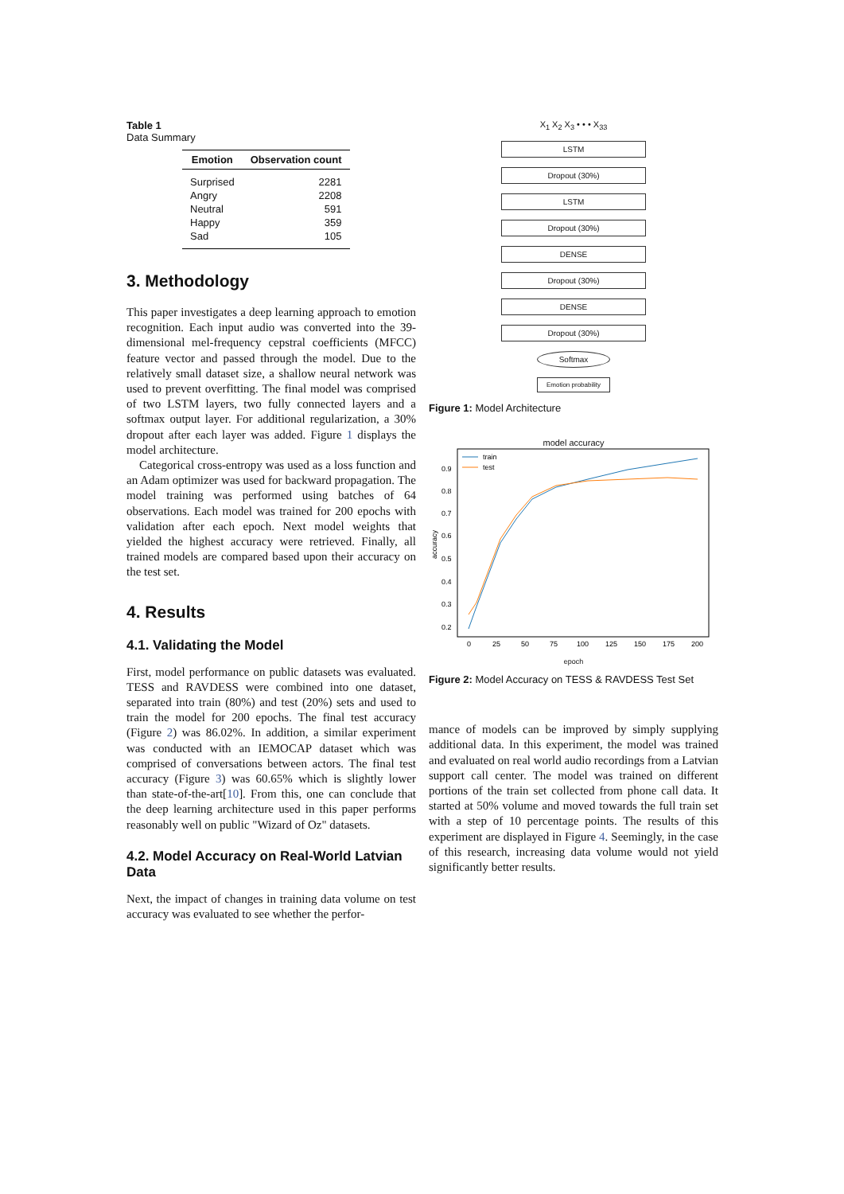Table 1
Data Summary
| Emotion | Observation count |
| --- | --- |
| Surprised | 2281 |
| Angry | 2208 |
| Neutral | 591 |
| Happy | 359 |
| Sad | 105 |
3. Methodology
This paper investigates a deep learning approach to emotion recognition. Each input audio was converted into the 39-dimensional mel-frequency cepstral coefficients (MFCC) feature vector and passed through the model. Due to the relatively small dataset size, a shallow neural network was used to prevent overfitting. The final model was comprised of two LSTM layers, two fully connected layers and a softmax output layer. For additional regularization, a 30% dropout after each layer was added. Figure 1 displays the model architecture.
Categorical cross-entropy was used as a loss function and an Adam optimizer was used for backward propagation. The model training was performed using batches of 64 observations. Each model was trained for 200 epochs with validation after each epoch. Next model weights that yielded the highest accuracy were retrieved. Finally, all trained models are compared based upon their accuracy on the test set.
4. Results
4.1. Validating the Model
First, model performance on public datasets was evaluated. TESS and RAVDESS were combined into one dataset, separated into train (80%) and test (20%) sets and used to train the model for 200 epochs. The final test accuracy (Figure 2) was 86.02%. In addition, a similar experiment was conducted with an IEMOCAP dataset which was comprised of conversations between actors. The final test accuracy (Figure 3) was 60.65% which is slightly lower than state-of-the-art[10]. From this, one can conclude that the deep learning architecture used in this paper performs reasonably well on public "Wizard of Oz" datasets.
4.2. Model Accuracy on Real-World Latvian Data
Next, the impact of changes in training data volume on test accuracy was evaluated to see whether the perfor-
X<sub>1</sub> X<sub>2</sub> X<sub>3</sub> • • • X<sub>33</sub>
LSTM
Dropout (30%)
LSTM
Dropout (30%)
DENSE
Dropout (30%)
DENSE
Dropout (30%)
Softmax
Emotion probability
Figure 1: Model Architecture
model accuracy
0.9
0.8
0.7
0.6
0.5
0.4
0.3
0.2
0
25
50
75
100
125
150
175
200
accuracy
train
test
epoch
Figure 2: Model Accuracy on TESS & RAVDESS Test Set
mance of models can be improved by simply supplying additional data. In this experiment, the model was trained and evaluated on real world audio recordings from a Latvian support call center. The model was trained on different portions of the train set collected from phone call data. It started at 50% volume and moved towards the full train set with a step of 10 percentage points. The results of this experiment are displayed in Figure 4. Seemingly, in the case of this research, increasing data volume would not yield significantly better results.